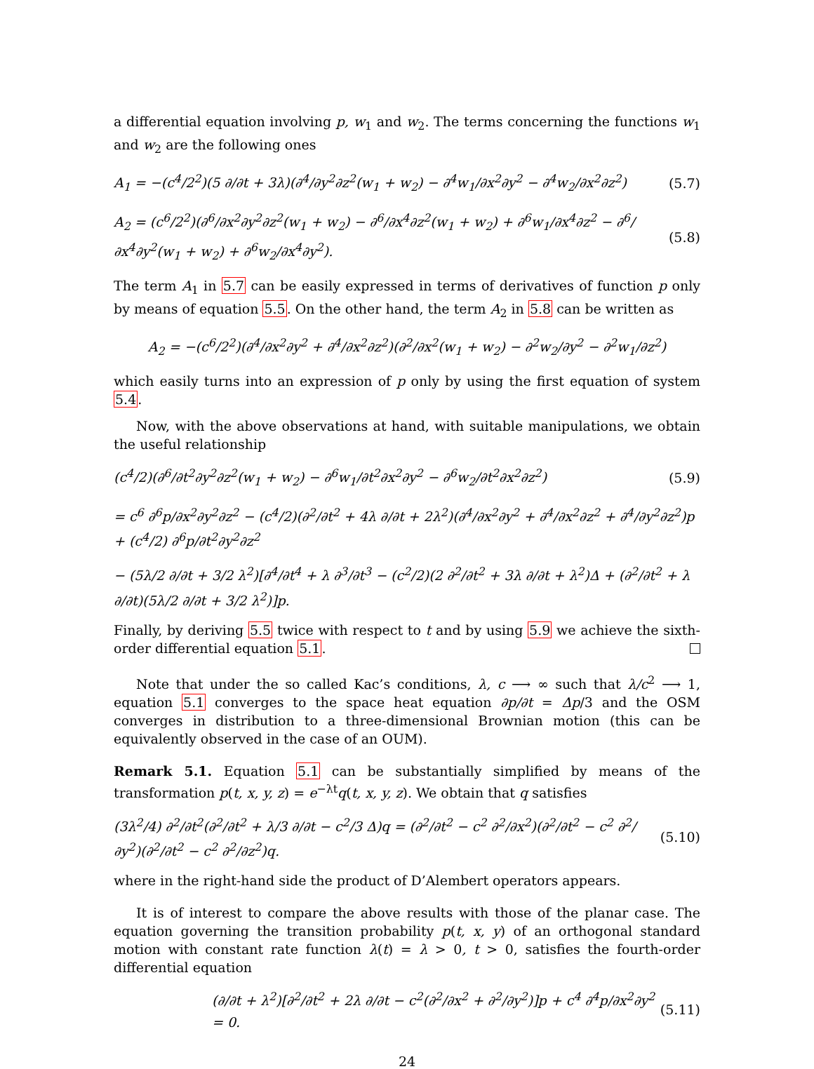a differential equation involving p, w<sub>1</sub> and w<sub>2</sub>. The terms concerning the functions w<sub>1</sub> and w<sub>2</sub> are the following ones
A<sub>1</sub> = −(c<sup>4</sup>/2<sup>2</sup>)(5 ∂/∂t + 3λ)(∂<sup>4</sup>/∂y<sup>2</sup>∂z<sup>2</sup>(w<sub>1</sub> + w<sub>2</sub>) − ∂<sup>4</sup>w<sub>1</sub>/∂x<sup>2</sup>∂y<sup>2</sup> − ∂<sup>4</sup>w<sub>2</sub>/∂x<sup>2</sup>∂z<sup>2</sup>) (5.7)
A<sub>2</sub> = (c<sup>6</sup>/2<sup>2</sup>)(∂<sup>6</sup>/∂x<sup>2</sup>∂y<sup>2</sup>∂z<sup>2</sup>(w<sub>1</sub> + w<sub>2</sub>) − ∂<sup>6</sup>/∂x<sup>4</sup>∂z<sup>2</sup>(w<sub>1</sub> + w<sub>2</sub>) + ∂<sup>6</sup>w<sub>1</sub>/∂x<sup>4</sup>∂z<sup>2</sup> − ∂<sup>6</sup>/∂x<sup>4</sup>∂y<sup>2</sup>(w<sub>1</sub> + w<sub>2</sub>) + ∂<sup>6</sup>w<sub>2</sub>/∂x<sup>4</sup>∂y<sup>2</sup>). (5.8)
The term A<sub>1</sub> in 5.7 can be easily expressed in terms of derivatives of function p only by means of equation 5.5. On the other hand, the term A<sub>2</sub> in 5.8 can be written as
A<sub>2</sub> = −(c<sup>6</sup>/2<sup>2</sup>)(∂<sup>4</sup>/∂x<sup>2</sup>∂y<sup>2</sup> + ∂<sup>4</sup>/∂x<sup>2</sup>∂z<sup>2</sup>)(∂<sup>2</sup>/∂x<sup>2</sup>(w<sub>1</sub> + w<sub>2</sub>) − ∂<sup>2</sup>w<sub>2</sub>/∂y<sup>2</sup> − ∂<sup>2</sup>w<sub>1</sub>/∂z<sup>2</sup>)
which easily turns into an expression of p only by using the first equation of system 5.4.
Now, with the above observations at hand, with suitable manipulations, we obtain the useful relationship
(c<sup>4</sup>/2)(∂<sup>6</sup>/∂t<sup>2</sup>∂y<sup>2</sup>∂z<sup>2</sup>(w<sub>1</sub> + w<sub>2</sub>) − ∂<sup>6</sup>w<sub>1</sub>/∂t<sup>2</sup>∂x<sup>2</sup>∂y<sup>2</sup> − ∂<sup>6</sup>w<sub>2</sub>/∂t<sup>2</sup>∂x<sup>2</sup>∂z<sup>2</sup>) (5.9)
= c<sup>6</sup> ∂<sup>6</sup>p/∂x<sup>2</sup>∂y<sup>2</sup>∂z<sup>2</sup> − (c<sup>4</sup>/2)(∂<sup>2</sup>/∂t<sup>2</sup> + 4λ ∂/∂t + 2λ<sup>2</sup>)(∂<sup>4</sup>/∂x<sup>2</sup>∂y<sup>2</sup> + ∂<sup>4</sup>/∂x<sup>2</sup>∂z<sup>2</sup> + ∂<sup>4</sup>/∂y<sup>2</sup>∂z<sup>2</sup>)p + (c<sup>4</sup>/2) ∂<sup>6</sup>p/∂t<sup>2</sup>∂y<sup>2</sup>∂z<sup>2</sup>
− (5λ/2 ∂/∂t + 3/2 λ<sup>2</sup>)[∂<sup>4</sup>/∂t<sup>4</sup> + λ ∂<sup>3</sup>/∂t<sup>3</sup> − (c<sup>2</sup>/2)(2 ∂<sup>2</sup>/∂t<sup>2</sup> + 3λ ∂/∂t + λ<sup>2</sup>)Δ + (∂<sup>2</sup>/∂t<sup>2</sup> + λ ∂/∂t)(5λ/2 ∂/∂t + 3/2 λ<sup>2</sup>)]p.
Finally, by deriving 5.5 twice with respect to t and by using 5.9 we achieve the sixth-order differential equation 5.1.
Note that under the so called Kac’s conditions, λ, c ⟶ ∞ such that λ/c<sup>2</sup> ⟶ 1, equation 5.1 converges to the space heat equation ∂p/∂t = Δp/3 and the OSM converges in distribution to a three-dimensional Brownian motion (this can be equivalently observed in the case of an OUM).
Remark 5.1. Equation 5.1 can be substantially simplified by means of the transformation p(t, x, y, z) = e<sup>−λt</sup>q(t, x, y, z). We obtain that q satisfies
(3λ<sup>2</sup>/4) ∂<sup>2</sup>/∂t<sup>2</sup>(∂<sup>2</sup>/∂t<sup>2</sup> + λ/3 ∂/∂t − c<sup>2</sup>/3 Δ)q = (∂<sup>2</sup>/∂t<sup>2</sup> − c<sup>2</sup> ∂<sup>2</sup>/∂x<sup>2</sup>)(∂<sup>2</sup>/∂t<sup>2</sup> − c<sup>2</sup> ∂<sup>2</sup>/∂y<sup>2</sup>)(∂<sup>2</sup>/∂t<sup>2</sup> − c<sup>2</sup> ∂<sup>2</sup>/∂z<sup>2</sup>)q. (5.10)
where in the right-hand side the product of D’Alembert operators appears.
It is of interest to compare the above results with those of the planar case. The equation governing the transition probability p(t, x, y) of an orthogonal standard motion with constant rate function λ(t) = λ > 0, t > 0, satisfies the fourth-order differential equation
(∂/∂t + λ<sup>2</sup>)[∂<sup>2</sup>/∂t<sup>2</sup> + 2λ ∂/∂t − c<sup>2</sup>(∂<sup>2</sup>/∂x<sup>2</sup> + ∂<sup>2</sup>/∂y<sup>2</sup>)]p + c<sup>4</sup> ∂<sup>4</sup>p/∂x<sup>2</sup>∂y<sup>2</sup> = 0. (5.11)
24